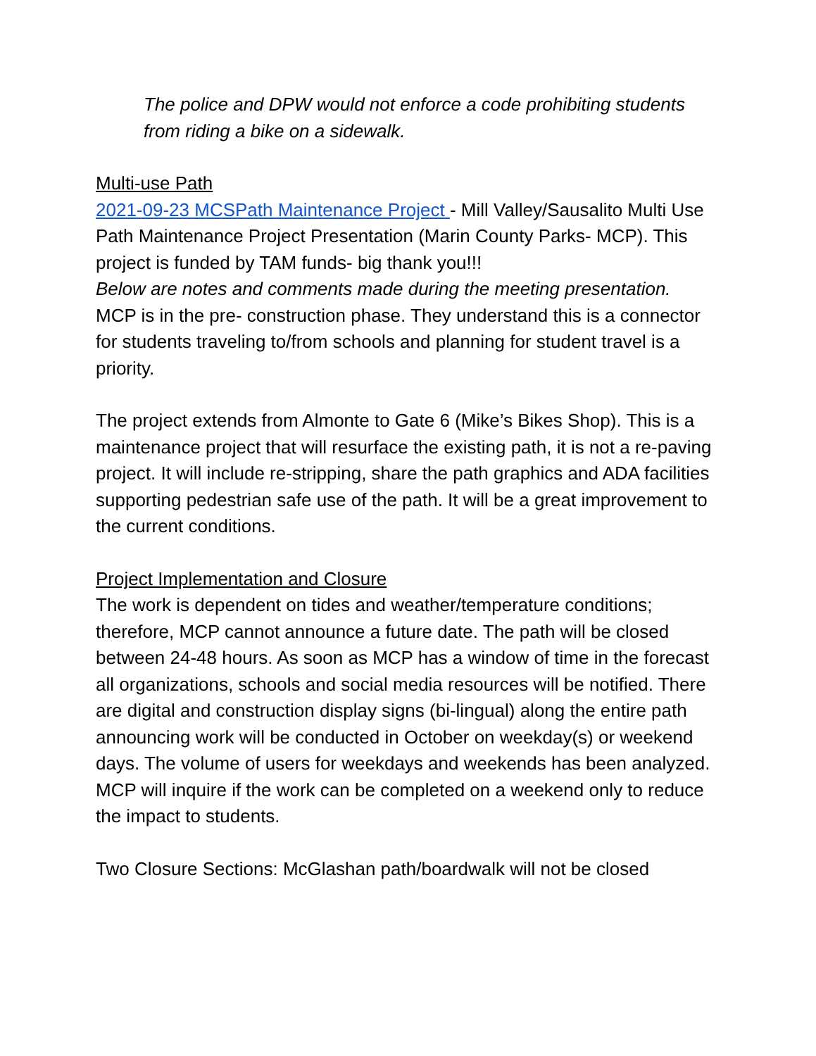The police and DPW would not enforce a code prohibiting students from riding a bike on a sidewalk.
Multi-use Path
2021-09-23 MCSPath Maintenance Project - Mill Valley/Sausalito Multi Use Path Maintenance Project Presentation (Marin County Parks- MCP). This project is funded by TAM funds- big thank you!!!
Below are notes and comments made during the meeting presentation.
MCP is in the pre- construction phase. They understand this is a connector for students traveling to/from schools and planning for student travel is a priority.
The project extends from Almonte to Gate 6 (Mike’s Bikes Shop). This is a maintenance project that will resurface the existing path, it is not a re-paving project. It will include re-stripping, share the path graphics and ADA facilities supporting pedestrian safe use of the path. It will be a great improvement to the current conditions.
Project Implementation and Closure
The work is dependent on tides and weather/temperature conditions; therefore, MCP cannot announce a future date. The path will be closed between 24-48 hours. As soon as MCP has a window of time in the forecast all organizations, schools and social media resources will be notified. There are digital and construction display signs (bi-lingual) along the entire path announcing work will be conducted in October on weekday(s) or weekend days. The volume of users for weekdays and weekends has been analyzed. MCP will inquire if the work can be completed on a weekend only to reduce the impact to students.
Two Closure Sections: McGlashan path/boardwalk will not be closed